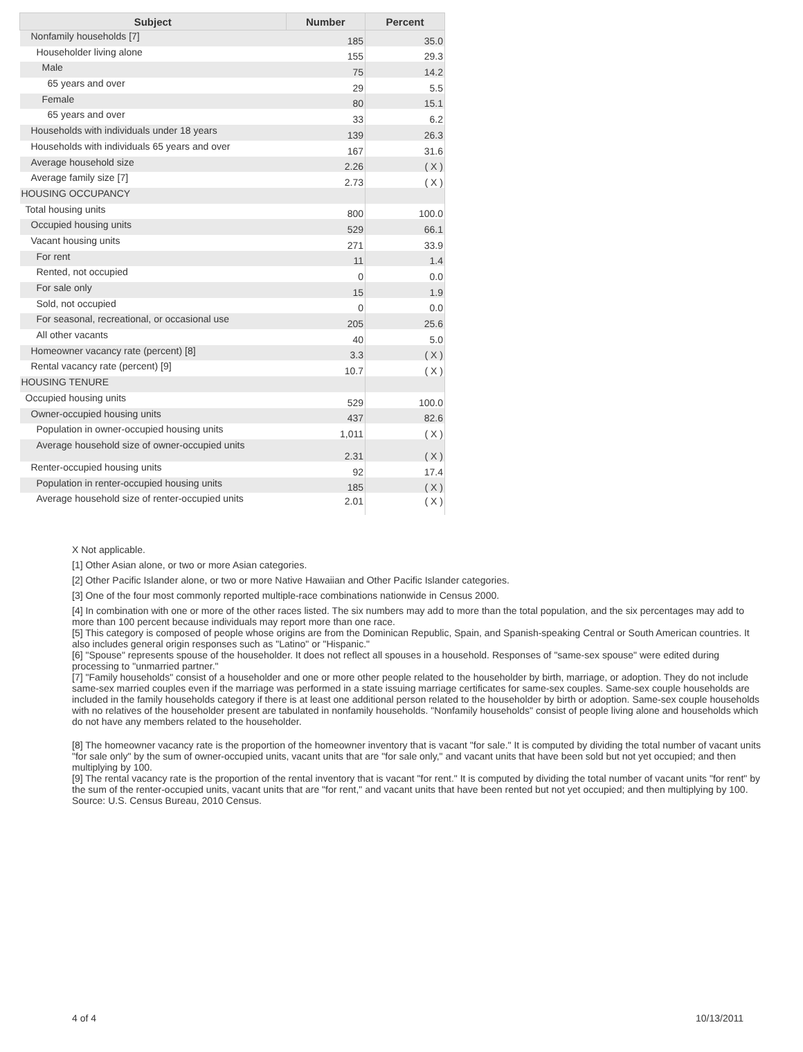| Subject | Number | Percent |
| --- | --- | --- |
| Nonfamily households [7] | 185 | 35.0 |
| Householder living alone | 155 | 29.3 |
| Male | 75 | 14.2 |
| 65 years and over | 29 | 5.5 |
| Female | 80 | 15.1 |
| 65 years and over | 33 | 6.2 |
| Households with individuals under 18 years | 139 | 26.3 |
| Households with individuals 65 years and over | 167 | 31.6 |
| Average household size | 2.26 | ( X ) |
| Average family size [7] | 2.73 | ( X ) |
| HOUSING OCCUPANCY | | |
| Total housing units | 800 | 100.0 |
| Occupied housing units | 529 | 66.1 |
| Vacant housing units | 271 | 33.9 |
| For rent | 11 | 1.4 |
| Rented, not occupied | 0 | 0.0 |
| For sale only | 15 | 1.9 |
| Sold, not occupied | 0 | 0.0 |
| For seasonal, recreational, or occasional use | 205 | 25.6 |
| All other vacants | 40 | 5.0 |
| Homeowner vacancy rate (percent) [8] | 3.3 | ( X ) |
| Rental vacancy rate (percent) [9] | 10.7 | ( X ) |
| HOUSING TENURE | | |
| Occupied housing units | 529 | 100.0 |
| Owner-occupied housing units | 437 | 82.6 |
| Population in owner-occupied housing units | 1,011 | ( X ) |
| Average household size of owner-occupied units | 2.31 | ( X ) |
| Renter-occupied housing units | 92 | 17.4 |
| Population in renter-occupied housing units | 185 | ( X ) |
| Average household size of renter-occupied units | 2.01 | ( X ) |
X Not applicable.
[1] Other Asian alone, or two or more Asian categories.
[2] Other Pacific Islander alone, or two or more Native Hawaiian and Other Pacific Islander categories.
[3] One of the four most commonly reported multiple-race combinations nationwide in Census 2000.
[4] In combination with one or more of the other races listed. The six numbers may add to more than the total population, and the six percentages may add to more than 100 percent because individuals may report more than one race.
[5] This category is composed of people whose origins are from the Dominican Republic, Spain, and Spanish-speaking Central or South American countries. It also includes general origin responses such as "Latino" or "Hispanic."
[6] "Spouse" represents spouse of the householder. It does not reflect all spouses in a household. Responses of "same-sex spouse" were edited during processing to "unmarried partner."
[7] "Family households" consist of a householder and one or more other people related to the householder by birth, marriage, or adoption. They do not include same-sex married couples even if the marriage was performed in a state issuing marriage certificates for same-sex couples. Same-sex couple households are included in the family households category if there is at least one additional person related to the householder by birth or adoption. Same-sex couple households with no relatives of the householder present are tabulated in nonfamily households. "Nonfamily households" consist of people living alone and households which do not have any members related to the householder.
[8] The homeowner vacancy rate is the proportion of the homeowner inventory that is vacant "for sale." It is computed by dividing the total number of vacant units "for sale only" by the sum of owner-occupied units, vacant units that are "for sale only," and vacant units that have been sold but not yet occupied; and then multiplying by 100.
[9] The rental vacancy rate is the proportion of the rental inventory that is vacant "for rent." It is computed by dividing the total number of vacant units "for rent" by the sum of the renter-occupied units, vacant units that are "for rent," and vacant units that have been rented but not yet occupied; and then multiplying by 100.
Source: U.S. Census Bureau, 2010 Census.
4 of 4 10/13/2011